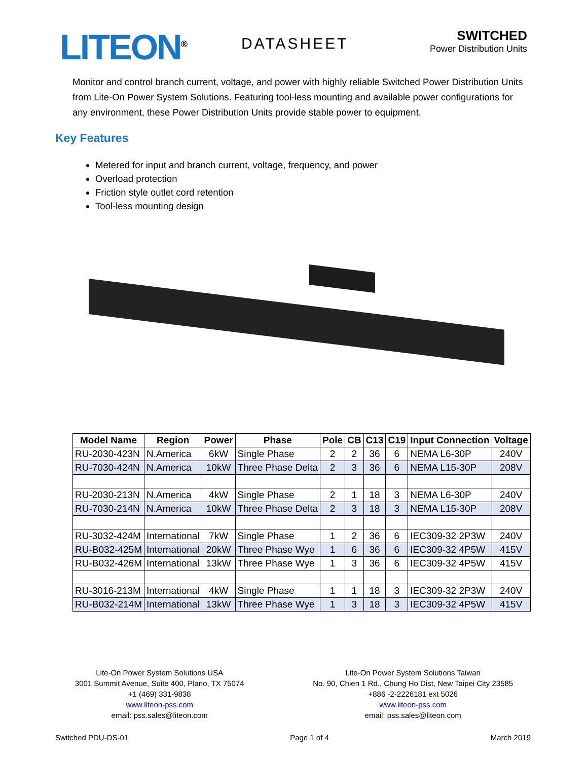LITEON<sup>®</sup>
DATASHEET
SWITCHED
Power Distribution Units
Monitor and control branch current, voltage, and power with highly reliable Switched Power Distribution Units from Lite-On Power System Solutions. Featuring tool-less mounting and available power configurations for any environment, these Power Distribution Units provide stable power to equipment.
Key Features
Metered for input and branch current, voltage, frequency, and power
Overload protection
Friction style outlet cord retention
Tool-less mounting design
| Model Name | Region | Power | Phase | Pole | CB | C13 | C19 | Input Connection | Voltage |
| --- | --- | --- | --- | --- | --- | --- | --- | --- | --- |
| RU-2030-423N | N.America | 6kW | Single Phase | 2 | 2 | 36 | 6 | NEMA L6-30P | 240V |
| RU-7030-424N | N.America | 10kW | Three Phase Delta | 2 | 3 | 36 | 6 | NEMA L15-30P | 208V |
| RU-2030-213N | N.America | 4kW | Single Phase | 2 | 1 | 18 | 3 | NEMA L6-30P | 240V |
| RU-7030-214N | N.America | 10kW | Three Phase Delta | 2 | 3 | 18 | 3 | NEMA L15-30P | 208V |
| RU-3032-424M | International | 7kW | Single Phase | 1 | 2 | 36 | 6 | IEC309-32 2P3W | 240V |
| RU-B032-425M | International | 20kW | Three Phase Wye | 1 | 6 | 36 | 6 | IEC309-32 4P5W | 415V |
| RU-B032-426M | International | 13kW | Three Phase Wye | 1 | 3 | 36 | 6 | IEC309-32 4P5W | 415V |
| RU-3016-213M | International | 4kW | Single Phase | 1 | 1 | 18 | 3 | IEC309-32 2P3W | 240V |
| RU-B032-214M | International | 13kW | Three Phase Wye | 1 | 3 | 18 | 3 | IEC309-32 4P5W | 415V |
Lite-On Power System Solutions USA
3001 Summit Avenue, Suite 400, Plano, TX 75074
+1 (469) 331-9838
www.liteon-pss.com
email: pss.sales@liteon.com
Lite-On Power System Solutions Taiwan
No. 90, Chien 1 Rd., Chung Ho Dist, New Taipei City 23585
+886 -2-2226181 ext 5026
www.liteon-pss.com
email: pss.sales@liteon.com
Switched PDU-DS-01 Page 1 of 4 March 2019